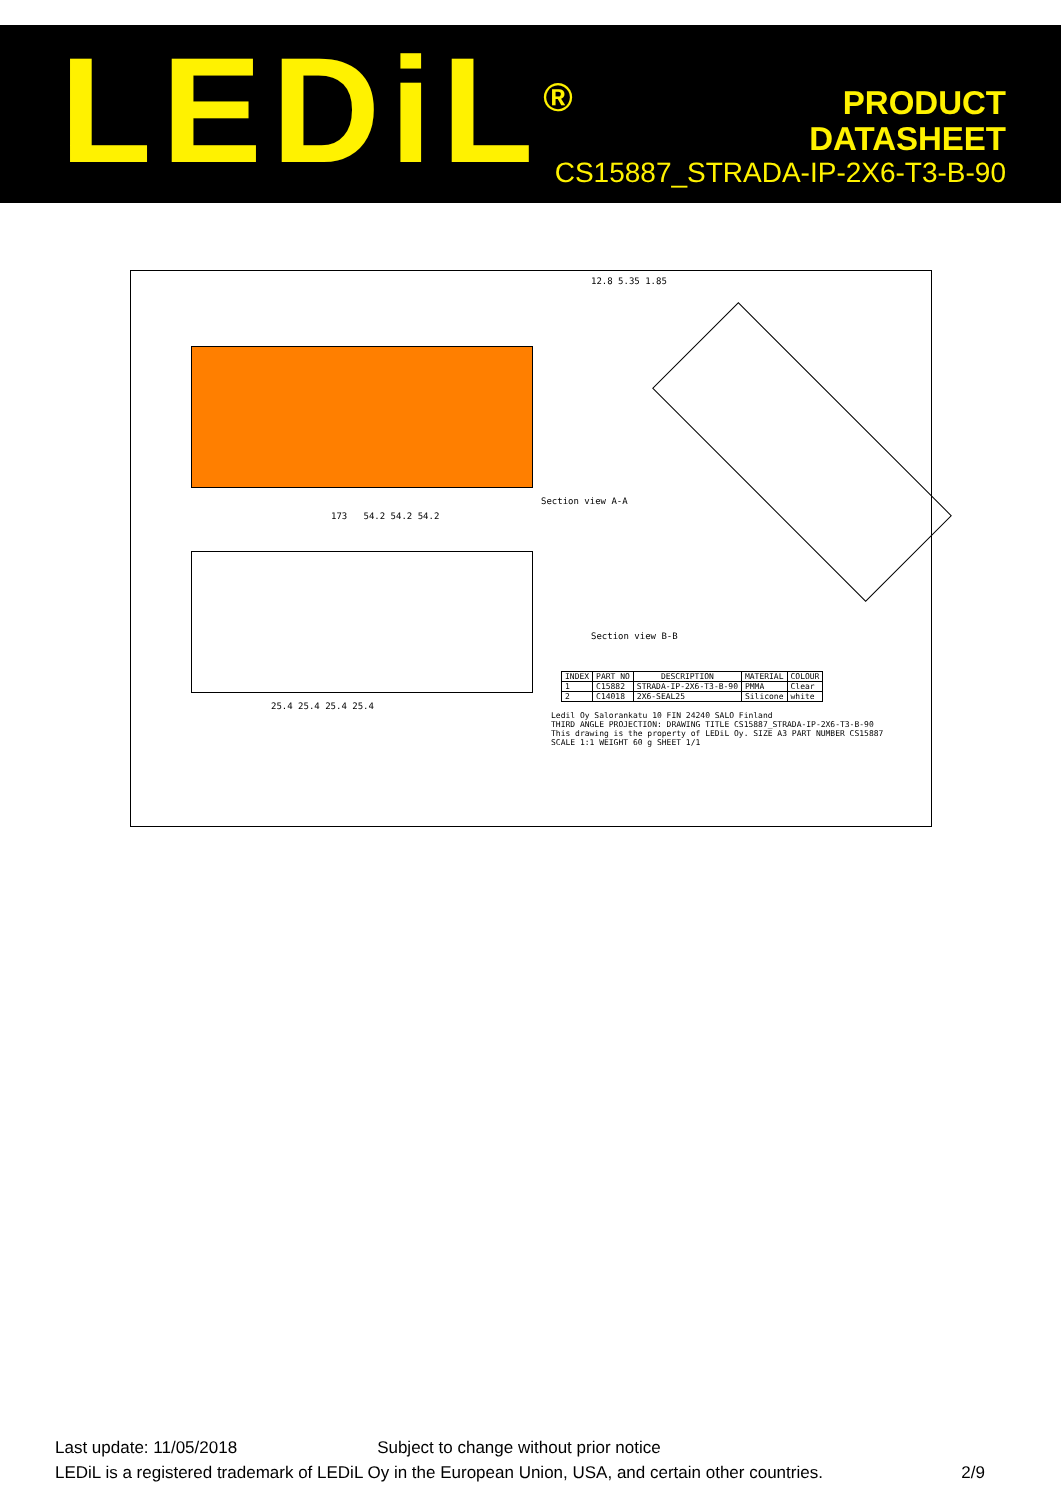LEDiL<sup>®</sup>
PRODUCT
DATASHEET
CS15887_STRADA-IP-2X6-T3-B-90
173 54.2 54.2 54.2
Section view A-A
Section view B-B
12.8 5.35 1.85
25.4 25.4 25.4 25.4
| INDEX | PART NO | DESCRIPTION | MATERIAL | COLOUR |
| --- | --- | --- | --- | --- |
| 1 | C15882 | STRADA-IP-2X6-T3-B-90 | PMMA | Clear |
| 2 | C14018 | 2X6-SEAL25 | Silicone | white |
Ledil Oy Salorankatu 10 FIN 24240 SALO Finland
THIRD ANGLE PROJECTION: DRAWING TITLE CS15887_STRADA-IP-2X6-T3-B-90
This drawing is the property of LEDiL Oy. SIZE A3 PART NUMBER CS15887
SCALE 1:1 WEIGHT 60 g SHEET 1/1
Last update: 11/05/2018 Subject to change without prior notice
LEDiL is a registered trademark of LEDiL Oy in the European Union, USA, and certain other countries. 2/9